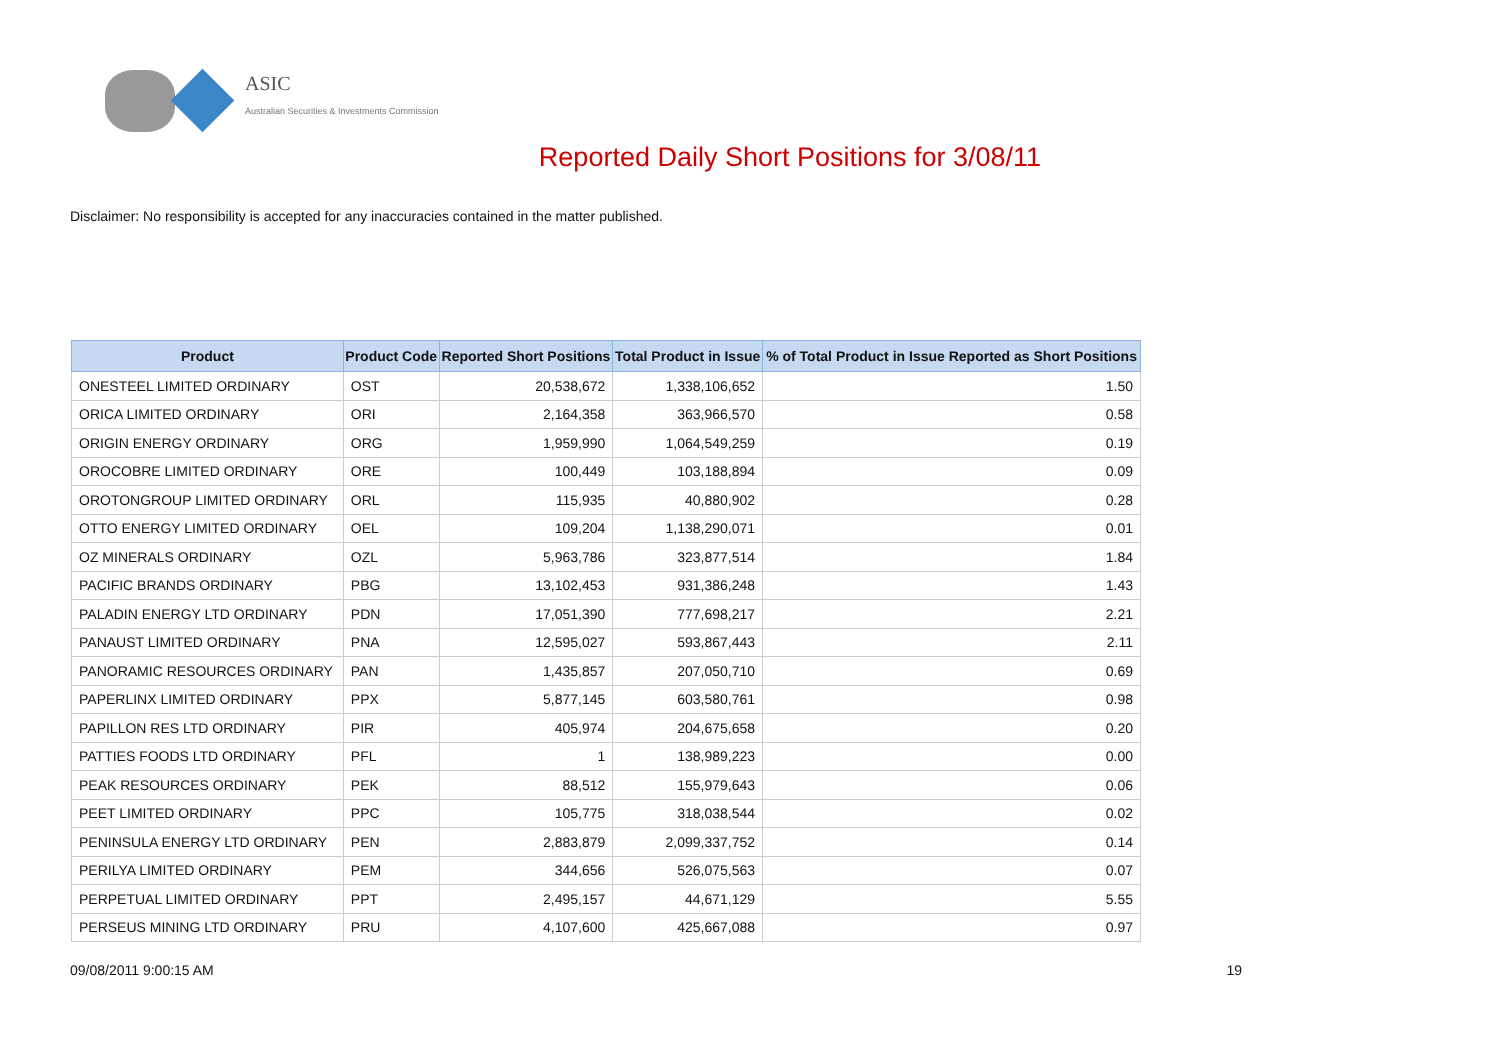ASIC
Australian Securities & Investments Commission
Reported Daily Short Positions for 3/08/11
Disclaimer: No responsibility is accepted for any inaccuracies contained in the matter published.
| Product | Product Code | Reported Short Positions | Total Product in Issue | % of Total Product in Issue Reported as Short Positions |
| --- | --- | --- | --- | --- |
| ONESTEEL LIMITED ORDINARY | OST | 20,538,672 | 1,338,106,652 | 1.50 |
| ORICA LIMITED ORDINARY | ORI | 2,164,358 | 363,966,570 | 0.58 |
| ORIGIN ENERGY ORDINARY | ORG | 1,959,990 | 1,064,549,259 | 0.19 |
| OROCOBRE LIMITED ORDINARY | ORE | 100,449 | 103,188,894 | 0.09 |
| OROTONGROUP LIMITED ORDINARY | ORL | 115,935 | 40,880,902 | 0.28 |
| OTTO ENERGY LIMITED ORDINARY | OEL | 109,204 | 1,138,290,071 | 0.01 |
| OZ MINERALS ORDINARY | OZL | 5,963,786 | 323,877,514 | 1.84 |
| PACIFIC BRANDS ORDINARY | PBG | 13,102,453 | 931,386,248 | 1.43 |
| PALADIN ENERGY LTD ORDINARY | PDN | 17,051,390 | 777,698,217 | 2.21 |
| PANAUST LIMITED ORDINARY | PNA | 12,595,027 | 593,867,443 | 2.11 |
| PANORAMIC RESOURCES ORDINARY | PAN | 1,435,857 | 207,050,710 | 0.69 |
| PAPERLINX LIMITED ORDINARY | PPX | 5,877,145 | 603,580,761 | 0.98 |
| PAPILLON RES LTD ORDINARY | PIR | 405,974 | 204,675,658 | 0.20 |
| PATTIES FOODS LTD ORDINARY | PFL | 1 | 138,989,223 | 0.00 |
| PEAK RESOURCES ORDINARY | PEK | 88,512 | 155,979,643 | 0.06 |
| PEET LIMITED ORDINARY | PPC | 105,775 | 318,038,544 | 0.02 |
| PENINSULA ENERGY LTD ORDINARY | PEN | 2,883,879 | 2,099,337,752 | 0.14 |
| PERILYA LIMITED ORDINARY | PEM | 344,656 | 526,075,563 | 0.07 |
| PERPETUAL LIMITED ORDINARY | PPT | 2,495,157 | 44,671,129 | 5.55 |
| PERSEUS MINING LTD ORDINARY | PRU | 4,107,600 | 425,667,088 | 0.97 |
09/08/2011 9:00:15 AM 19